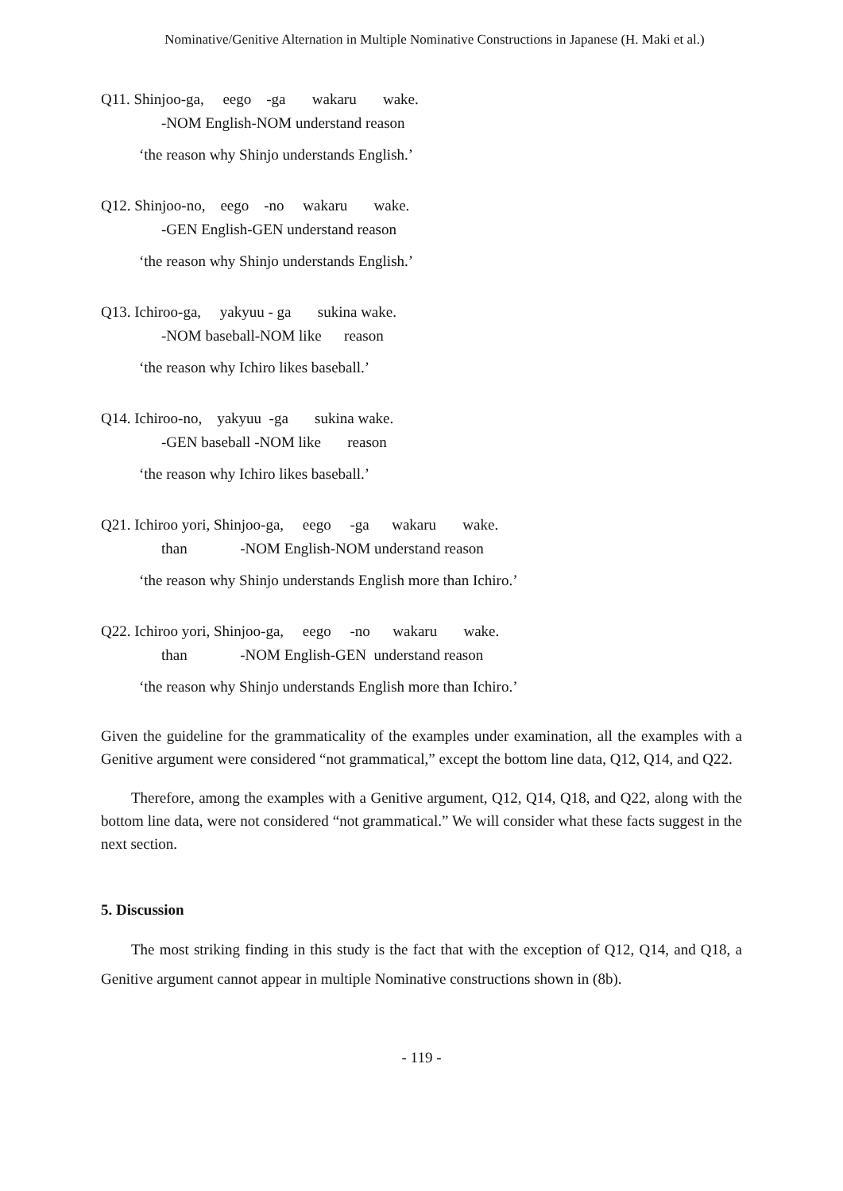Nominative/Genitive Alternation in Multiple Nominative Constructions in Japanese (H. Maki et al.)
Q11. Shinjoo-ga, eego -ga wakaru wake.
-NOM English-NOM understand reason
‘the reason why Shinjo understands English.’
Q12. Shinjoo-no, eego -no wakaru wake.
-GEN English-GEN understand reason
‘the reason why Shinjo understands English.’
Q13. Ichiroo-ga, yakyuu - ga sukina wake.
-NOM baseball-NOM like reason
‘the reason why Ichiro likes baseball.’
Q14. Ichiroo-no, yakyuu -ga sukina wake.
-GEN baseball -NOM like reason
‘the reason why Ichiro likes baseball.’
Q21. Ichiroo yori, Shinjoo-ga, eego -ga wakaru wake.
than -NOM English-NOM understand reason
‘the reason why Shinjo understands English more than Ichiro.’
Q22. Ichiroo yori, Shinjoo-ga, eego -no wakaru wake.
than -NOM English-GEN understand reason
‘the reason why Shinjo understands English more than Ichiro.’
Given the guideline for the grammaticality of the examples under examination, all the examples with a Genitive argument were considered “not grammatical,” except the bottom line data, Q12, Q14, and Q22.
Therefore, among the examples with a Genitive argument, Q12, Q14, Q18, and Q22, along with the bottom line data, were not considered “not grammatical.” We will consider what these facts suggest in the next section.
5. Discussion
The most striking finding in this study is the fact that with the exception of Q12, Q14, and Q18, a Genitive argument cannot appear in multiple Nominative constructions shown in (8b).
- 119 -